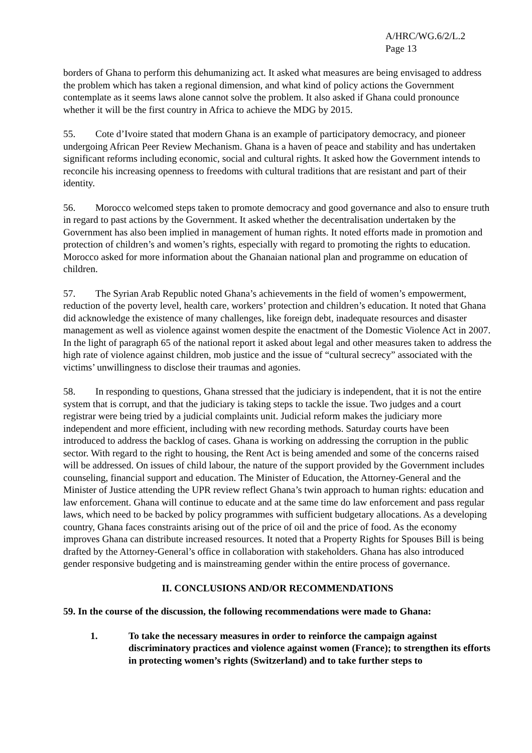A/HRC/WG.6/2/L.2
Page 13
borders of Ghana to perform this dehumanizing act. It asked what measures are being envisaged to address the problem which has taken a regional dimension, and what kind of policy actions the Government contemplate as it seems laws alone cannot solve the problem. It also asked if Ghana could pronounce whether it will be the first country in Africa to achieve the MDG by 2015.
55. Cote d’Ivoire stated that modern Ghana is an example of participatory democracy, and pioneer undergoing African Peer Review Mechanism. Ghana is a haven of peace and stability and has undertaken significant reforms including economic, social and cultural rights. It asked how the Government intends to reconcile his increasing openness to freedoms with cultural traditions that are resistant and part of their identity.
56. Morocco welcomed steps taken to promote democracy and good governance and also to ensure truth in regard to past actions by the Government. It asked whether the decentralisation undertaken by the Government has also been implied in management of human rights. It noted efforts made in promotion and protection of children’s and women’s rights, especially with regard to promoting the rights to education. Morocco asked for more information about the Ghanaian national plan and programme on education of children.
57. The Syrian Arab Republic noted Ghana’s achievements in the field of women’s empowerment, reduction of the poverty level, health care, workers’ protection and children’s education. It noted that Ghana did acknowledge the existence of many challenges, like foreign debt, inadequate resources and disaster management as well as violence against women despite the enactment of the Domestic Violence Act in 2007. In the light of paragraph 65 of the national report it asked about legal and other measures taken to address the high rate of violence against children, mob justice and the issue of “cultural secrecy” associated with the victims’ unwillingness to disclose their traumas and agonies.
58. In responding to questions, Ghana stressed that the judiciary is independent, that it is not the entire system that is corrupt, and that the judiciary is taking steps to tackle the issue. Two judges and a court registrar were being tried by a judicial complaints unit. Judicial reform makes the judiciary more independent and more efficient, including with new recording methods. Saturday courts have been introduced to address the backlog of cases. Ghana is working on addressing the corruption in the public sector. With regard to the right to housing, the Rent Act is being amended and some of the concerns raised will be addressed. On issues of child labour, the nature of the support provided by the Government includes counseling, financial support and education. The Minister of Education, the Attorney-General and the Minister of Justice attending the UPR review reflect Ghana’s twin approach to human rights: education and law enforcement. Ghana will continue to educate and at the same time do law enforcement and pass regular laws, which need to be backed by policy programmes with sufficient budgetary allocations. As a developing country, Ghana faces constraints arising out of the price of oil and the price of food. As the economy improves Ghana can distribute increased resources. It noted that a Property Rights for Spouses Bill is being drafted by the Attorney-General’s office in collaboration with stakeholders. Ghana has also introduced gender responsive budgeting and is mainstreaming gender within the entire process of governance.
II. CONCLUSIONS AND/OR RECOMMENDATIONS
59. In the course of the discussion, the following recommendations were made to Ghana:
1. To take the necessary measures in order to reinforce the campaign against discriminatory practices and violence against women (France); to strengthen its efforts in protecting women’s rights (Switzerland) and to take further steps to